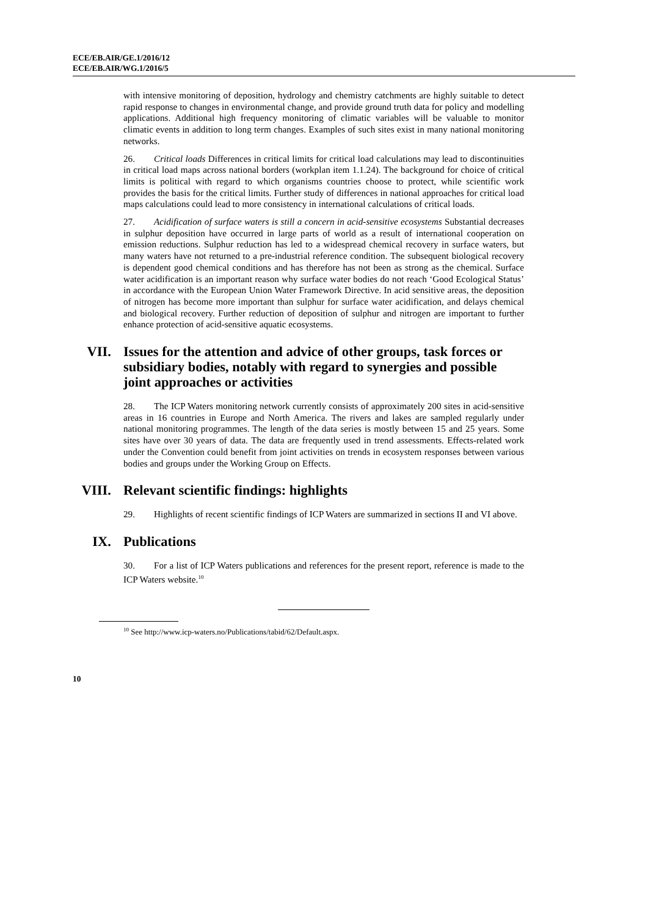ECE/EB.AIR/GE.1/2016/12
ECE/EB.AIR/WG.1/2016/5
with intensive monitoring of deposition, hydrology and chemistry catchments are highly suitable to detect rapid response to changes in environmental change, and provide ground truth data for policy and modelling applications. Additional high frequency monitoring of climatic variables will be valuable to monitor climatic events in addition to long term changes. Examples of such sites exist in many national monitoring networks.
26. Critical loads Differences in critical limits for critical load calculations may lead to discontinuities in critical load maps across national borders (workplan item 1.1.24). The background for choice of critical limits is political with regard to which organisms countries choose to protect, while scientific work provides the basis for the critical limits. Further study of differences in national approaches for critical load maps calculations could lead to more consistency in international calculations of critical loads.
27. Acidification of surface waters is still a concern in acid-sensitive ecosystems Substantial decreases in sulphur deposition have occurred in large parts of world as a result of international cooperation on emission reductions. Sulphur reduction has led to a widespread chemical recovery in surface waters, but many waters have not returned to a pre-industrial reference condition. The subsequent biological recovery is dependent good chemical conditions and has therefore has not been as strong as the chemical. Surface water acidification is an important reason why surface water bodies do not reach ‘Good Ecological Status’ in accordance with the European Union Water Framework Directive. In acid sensitive areas, the deposition of nitrogen has become more important than sulphur for surface water acidification, and delays chemical and biological recovery. Further reduction of deposition of sulphur and nitrogen are important to further enhance protection of acid-sensitive aquatic ecosystems.
VII. Issues for the attention and advice of other groups, task forces or subsidiary bodies, notably with regard to synergies and possible joint approaches or activities
28. The ICP Waters monitoring network currently consists of approximately 200 sites in acid-sensitive areas in 16 countries in Europe and North America. The rivers and lakes are sampled regularly under national monitoring programmes. The length of the data series is mostly between 15 and 25 years. Some sites have over 30 years of data. The data are frequently used in trend assessments. Effects-related work under the Convention could benefit from joint activities on trends in ecosystem responses between various bodies and groups under the Working Group on Effects.
VIII. Relevant scientific findings: highlights
29. Highlights of recent scientific findings of ICP Waters are summarized in sections II and VI above.
IX. Publications
30. For a list of ICP Waters publications and references for the present report, reference is made to the ICP Waters website.<sup>10</sup>
<sup>10</sup> See http://www.icp-waters.no/Publications/tabid/62/Default.aspx.
10